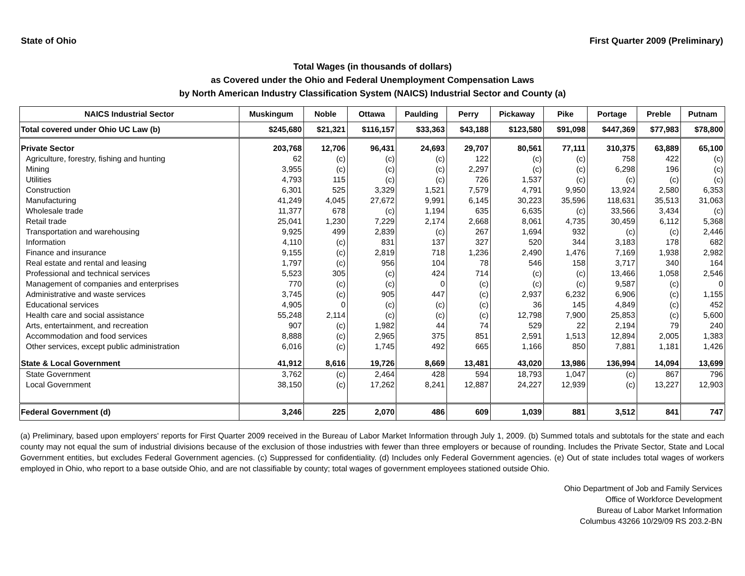State of Ohio First Quarter 2009 (Preliminary)
Total Wages (in thousands of dollars)
as Covered under the Ohio and Federal Unemployment Compensation Laws
by North American Industry Classification System (NAICS) Industrial Sector and County (a)
| NAICS Industrial Sector | Muskingum | Noble | Ottawa | Paulding | Perry | Pickaway | Pike | Portage | Preble | Putnam |
| --- | --- | --- | --- | --- | --- | --- | --- | --- | --- | --- |
| Total covered under Ohio UC Law (b) | $245,680 | $21,321 | $116,157 | $33,363 | $43,188 | $123,580 | $91,098 | $447,369 | $77,983 | $78,800 |
| Private Sector | 203,768 | 12,706 | 96,431 | 24,693 | 29,707 | 80,561 | 77,111 | 310,375 | 63,889 | 65,100 |
| Agriculture, forestry, fishing and hunting | 62 | (c) | (c) | (c) | 122 | (c) | (c) | 758 | 422 | (c) |
| Mining | 3,955 | (c) | (c) | (c) | 2,297 | (c) | (c) | 6,298 | 196 | (c) |
| Utilities | 4,793 | 115 | (c) | (c) | 726 | 1,537 | (c) | (c) | (c) | (c) |
| Construction | 6,301 | 525 | 3,329 | 1,521 | 7,579 | 4,791 | 9,950 | 13,924 | 2,580 | 6,353 |
| Manufacturing | 41,249 | 4,045 | 27,672 | 9,991 | 6,145 | 30,223 | 35,596 | 118,631 | 35,513 | 31,063 |
| Wholesale trade | 11,377 | 678 | (c) | 1,194 | 635 | 6,635 | (c) | 33,566 | 3,434 | (c) |
| Retail trade | 25,041 | 1,230 | 7,229 | 2,174 | 2,668 | 8,061 | 4,735 | 30,459 | 6,112 | 5,368 |
| Transportation and warehousing | 9,925 | 499 | 2,839 | (c) | 267 | 1,694 | 932 | (c) | (c) | 2,446 |
| Information | 4,110 | (c) | 831 | 137 | 327 | 520 | 344 | 3,183 | 178 | 682 |
| Finance and insurance | 9,155 | (c) | 2,819 | 718 | 1,236 | 2,490 | 1,476 | 7,169 | 1,938 | 2,982 |
| Real estate and rental and leasing | 1,797 | (c) | 956 | 104 | 78 | 546 | 158 | 3,717 | 340 | 164 |
| Professional and technical services | 5,523 | 305 | (c) | 424 | 714 | (c) | (c) | 13,466 | 1,058 | 2,546 |
| Management of companies and enterprises | 770 | (c) | (c) | 0 | (c) | (c) | (c) | 9,587 | (c) | 0 |
| Administrative and waste services | 3,745 | (c) | 905 | 447 | (c) | 2,937 | 6,232 | 6,906 | (c) | 1,155 |
| Educational services | 4,905 | 0 | (c) | (c) | (c) | 36 | 145 | 4,849 | (c) | 452 |
| Health care and social assistance | 55,248 | 2,114 | (c) | (c) | (c) | 12,798 | 7,900 | 25,853 | (c) | 5,600 |
| Arts, entertainment, and recreation | 907 | (c) | 1,982 | 44 | 74 | 529 | 22 | 2,194 | 79 | 240 |
| Accommodation and food services | 8,888 | (c) | 2,965 | 375 | 851 | 2,591 | 1,513 | 12,894 | 2,005 | 1,383 |
| Other services, except public administration | 6,016 | (c) | 1,745 | 492 | 665 | 1,166 | 850 | 7,881 | 1,181 | 1,426 |
| State & Local Government | 41,912 | 8,616 | 19,726 | 8,669 | 13,481 | 43,020 | 13,986 | 136,994 | 14,094 | 13,699 |
| State Government | 3,762 | (c) | 2,464 | 428 | 594 | 18,793 | 1,047 | (c) | 867 | 796 |
| Local Government | 38,150 | (c) | 17,262 | 8,241 | 12,887 | 24,227 | 12,939 | (c) | 13,227 | 12,903 |
| Federal Government (d) | 3,246 | 225 | 2,070 | 486 | 609 | 1,039 | 881 | 3,512 | 841 | 747 |
(a) Preliminary, based upon employers' reports for First Quarter 2009 received in the Bureau of Labor Market Information through July 1, 2009. (b) Summed totals and subtotals for the state and each county may not equal the sum of industrial divisions because of the exclusion of those industries with fewer than three employers or because of rounding. Includes the Private Sector, State and Local Government entities, but excludes Federal Government agencies. (c) Suppressed for confidentiality. (d) Includes only Federal Government agencies. (e) Out of state includes total wages of workers employed in Ohio, who report to a base outside Ohio, and are not classifiable by county; total wages of government employees stationed outside Ohio.
Ohio Department of Job and Family Services
Office of Workforce Development
Bureau of Labor Market Information
Columbus 43266 10/29/09 RS 203.2-BN